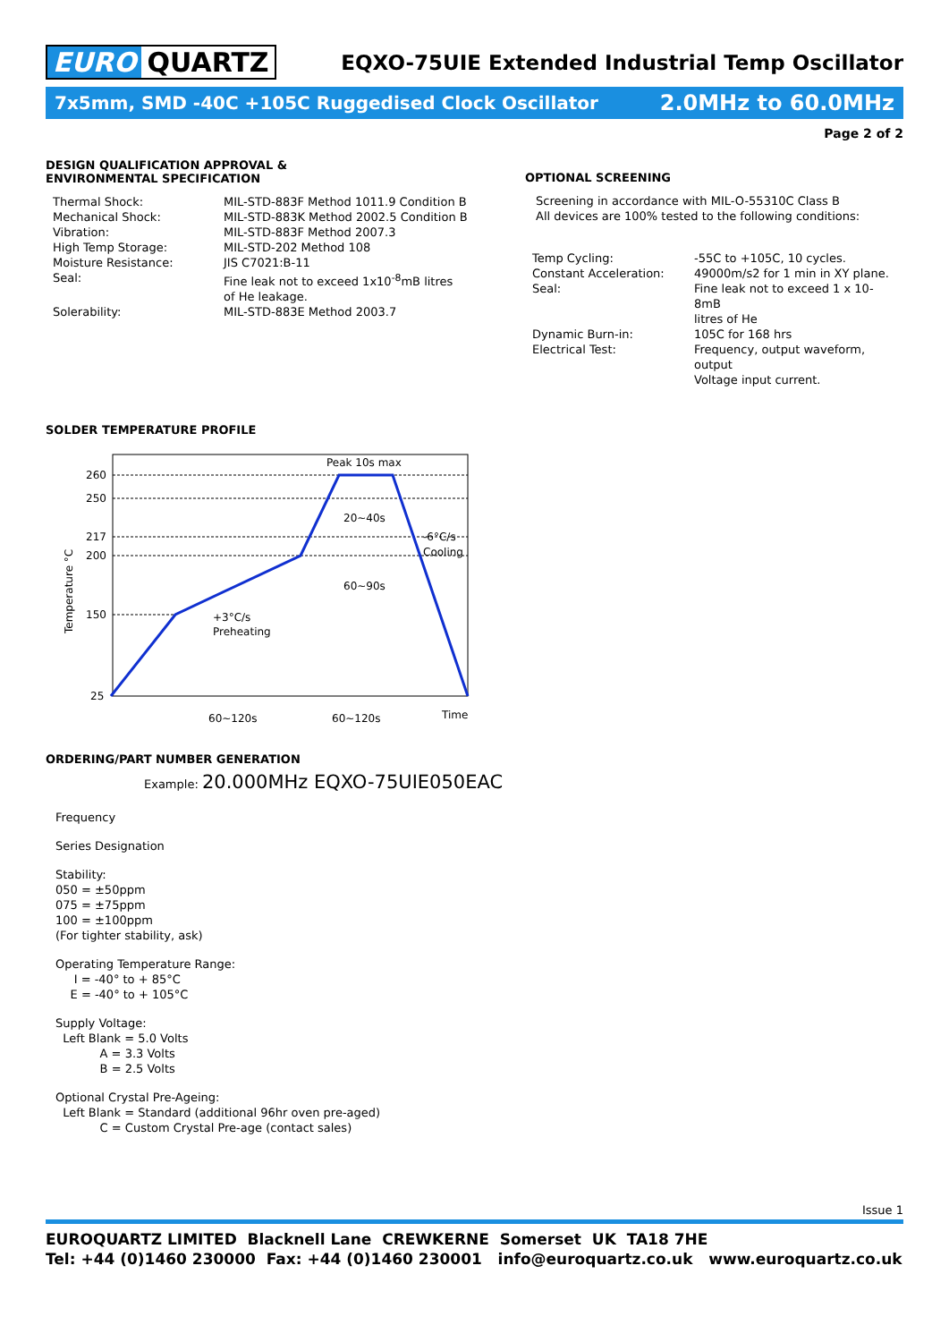EURO QUARTZ
EQXO-75UIE Extended Industrial Temp Oscillator
7x5mm, SMD -40C +105C Ruggedised Clock Oscillator 2.0MHz to 60.0MHz
Page 2 of 2
DESIGN QUALIFICATION APPROVAL &
ENVIRONMENTAL SPECIFICATION
| Thermal Shock: | MIL-STD-883F Method 1011.9 Condition B |
| Mechanical Shock: | MIL-STD-883K Method 2002.5 Condition B |
| Vibration: | MIL-STD-883F Method 2007.3 |
| High Temp Storage: | MIL-STD-202 Method 108 |
| Moisture Resistance: | JIS C7021:B-11 |
| Seal: | Fine leak not to exceed 1x10<sup>-8</sup>mB litres of He leakage. |
| Solerability: | MIL-STD-883E Method 2003.7 |
OPTIONAL SCREENING
Screening in accordance with MIL-O-55310C Class B
All devices are 100% tested to the following conditions:
| Temp Cycling: | -55C to +105C, 10 cycles. |
| Constant Acceleration: | 49000m/s2 for 1 min in XY plane. |
| Seal: | Fine leak not to exceed 1 x 10-8mB litres of He |
| Dynamic Burn-in: | 105C for 168 hrs |
| Electrical Test: | Frequency, output waveform, output Voltage input current. |
SOLDER TEMPERATURE PROFILE
260
250
217
200
150
25
Temperature °C
Peak 10s max
20~40s
60~90s
-6°C/s
Cooling
+3°C/s
Preheating
60~120s
60~120s
Time
ORDERING/PART NUMBER GENERATION
Example: 20.000MHz EQXO-75UIE050EAC
Frequency
Series Designation
Stability:
050 = ±50ppm
075 = ±75ppm
100 = ±100ppm
(For tighter stability, ask)
Operating Temperature Range:
I = -40° to + 85°C
E = -40° to + 105°C
Supply Voltage:
Left Blank = 5.0 Volts
A = 3.3 Volts
B = 2.5 Volts
Optional Crystal Pre-Ageing:
Left Blank = Standard (additional 96hr oven pre-aged)
C = Custom Crystal Pre-age (contact sales)
Issue 1
EUROQUARTZ LIMITED Blacknell Lane CREWKERNE Somerset UK TA18 7HE
Tel: +44 (0)1460 230000 Fax: +44 (0)1460 230001 info@euroquartz.co.uk www.euroquartz.co.uk